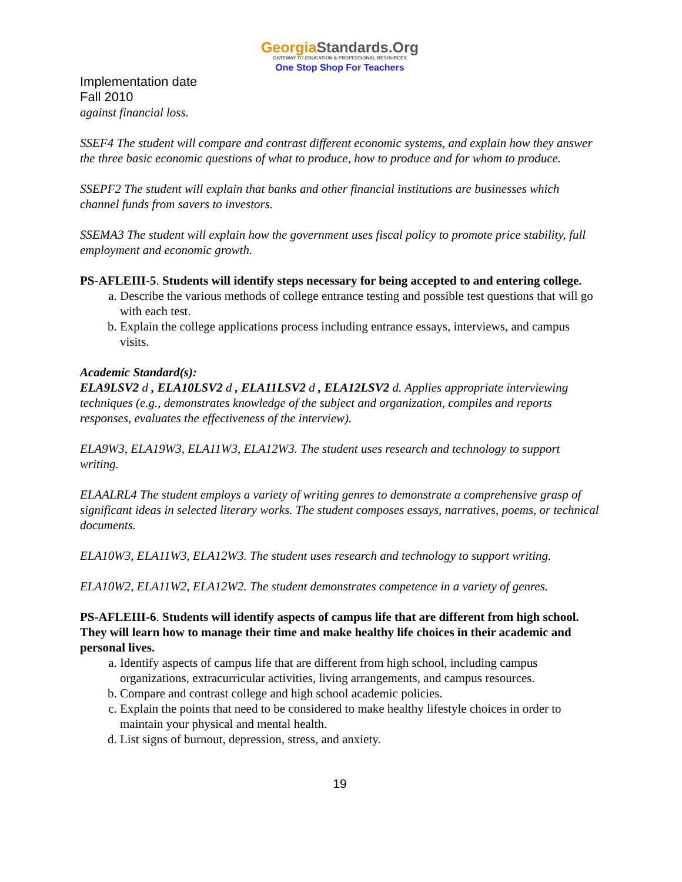GeorgiaStandards.Org
GATEWAY TO EDUCATION & PROFESSIONAL RESOURCES
One Stop Shop For Teachers
Implementation date
Fall 2010
against financial loss.
SSEF4 The student will compare and contrast different economic systems, and explain how they answer the three basic economic questions of what to produce, how to produce and for whom to produce.
SSEPF2 The student will explain that banks and other financial institutions are businesses which channel funds from savers to investors.
SSEMA3 The student will explain how the government uses fiscal policy to promote price stability, full employment and economic growth.
PS-AFLEIII-5. Students will identify steps necessary for being accepted to and entering college.
a. Describe the various methods of college entrance testing and possible test questions that will go with each test.
b. Explain the college applications process including entrance essays, interviews, and campus visits.
Academic Standard(s):
ELA9LSV2 d , ELA10LSV2 d , ELA11LSV2 d , ELA12LSV2 d. Applies appropriate interviewing techniques (e.g., demonstrates knowledge of the subject and organization, compiles and reports responses, evaluates the effectiveness of the interview).
ELA9W3, ELA19W3, ELA11W3, ELA12W3. The student uses research and technology to support writing.
ELAALRL4 The student employs a variety of writing genres to demonstrate a comprehensive grasp of significant ideas in selected literary works. The student composes essays, narratives, poems, or technical documents.
ELA10W3, ELA11W3, ELA12W3. The student uses research and technology to support writing.
ELA10W2, ELA11W2, ELA12W2. The student demonstrates competence in a variety of genres.
PS-AFLEIII-6. Students will identify aspects of campus life that are different from high school. They will learn how to manage their time and make healthy life choices in their academic and personal lives.
a. Identify aspects of campus life that are different from high school, including campus organizations, extracurricular activities, living arrangements, and campus resources.
b. Compare and contrast college and high school academic policies.
c. Explain the points that need to be considered to make healthy lifestyle choices in order to maintain your physical and mental health.
d. List signs of burnout, depression, stress, and anxiety.
19